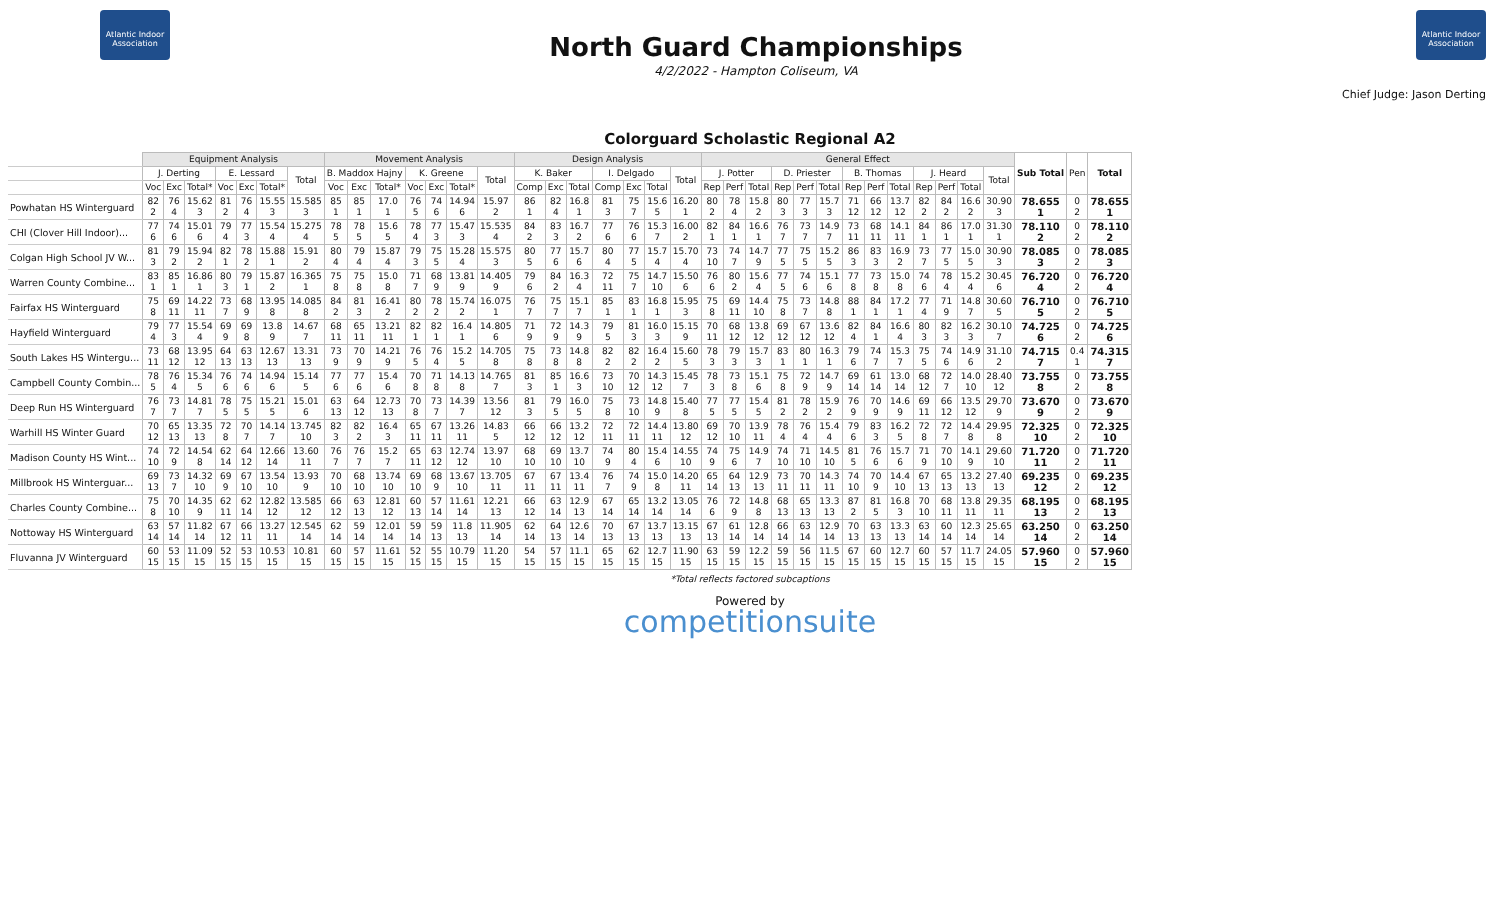Atlantic Indoor Association
North Guard Championships
4/2/2022 - Hampton Coliseum, VA
Atlantic Indoor Association
Chief Judge: Jason Derting
Colorguard Scholastic Regional A2
| | Equipment Analysis | | | | | | | Movement Analysis | | | | | | | Design Analysis | | | | | | | General Effect | | | | | | | | | | | | | Sub Total | Pen | Total |
| | J. Derting | | | E. Lessard | | | Total | B. Maddox Hajny | | | K. Greene | | | Total | K. Baker | | | I. Delgado | | | Total | J. Potter | | | D. Priester | | | B. Thomas | | | J. Heard | | | Total | | | |
| | Voc | Exc | Total* | Voc | Exc | Total* | | Voc | Exc | Total* | Voc | Exc | Total* | | Comp | Exc | Total | Comp | Exc | Total | | Rep | Perf | Total | Rep | Perf | Total | Rep | Perf | Total | Rep | Perf | Total | | | | |
| Powhatan HS Winterguard | 82 2 | 76 4 | 15.62 3 | 81 2 | 76 4 | 15.55 3 | 15.585 3 | 85 1 | 85 1 | 17.0 1 | 76 5 | 74 6 | 14.94 6 | 15.97 2 | 86 1 | 82 4 | 16.8 1 | 81 3 | 75 7 | 15.6 5 | 16.20 1 | 80 2 | 78 4 | 15.8 2 | 80 3 | 77 3 | 15.7 3 | 71 12 | 66 12 | 13.7 12 | 82 2 | 84 2 | 16.6 2 | 30.90 3 | 78.655 1 | 0 2 | 78.655 1 |
| CHI (Clover Hill Indoor)... | 77 6 | 74 6 | 15.01 6 | 79 4 | 77 3 | 15.54 4 | 15.275 4 | 78 5 | 78 5 | 15.6 5 | 78 4 | 77 3 | 15.47 3 | 15.535 4 | 84 2 | 83 3 | 16.7 2 | 77 6 | 76 6 | 15.3 7 | 16.00 2 | 82 1 | 84 1 | 16.6 1 | 76 7 | 73 7 | 14.9 7 | 73 11 | 68 11 | 14.1 11 | 84 1 | 86 1 | 17.0 1 | 31.30 1 | 78.110 2 | 0 2 | 78.110 2 |
| Colgan High School JV W... | 81 3 | 79 2 | 15.94 2 | 82 1 | 78 2 | 15.88 1 | 15.91 2 | 80 4 | 79 4 | 15.87 4 | 79 3 | 75 5 | 15.28 4 | 15.575 3 | 80 5 | 77 6 | 15.7 6 | 80 4 | 77 5 | 15.7 4 | 15.70 4 | 73 10 | 74 7 | 14.7 9 | 77 5 | 75 5 | 15.2 5 | 86 3 | 83 3 | 16.9 2 | 73 7 | 77 5 | 15.0 5 | 30.90 3 | 78.085 3 | 0 2 | 78.085 3 |
| Warren County Combine... | 83 1 | 85 1 | 16.86 1 | 80 3 | 79 1 | 15.87 2 | 16.365 1 | 75 8 | 75 8 | 15.0 8 | 71 7 | 68 9 | 13.81 9 | 14.405 9 | 79 6 | 84 2 | 16.3 4 | 72 11 | 75 7 | 14.7 10 | 15.50 6 | 76 6 | 80 2 | 15.6 4 | 77 5 | 74 6 | 15.1 6 | 77 8 | 73 8 | 15.0 8 | 74 6 | 78 4 | 15.2 4 | 30.45 6 | 76.720 4 | 0 2 | 76.720 4 |
| Fairfax HS Winterguard | 75 8 | 69 11 | 14.22 11 | 73 7 | 68 9 | 13.95 8 | 14.085 8 | 84 2 | 81 3 | 16.41 2 | 80 2 | 78 2 | 15.74 2 | 16.075 1 | 76 7 | 75 7 | 15.1 7 | 85 1 | 83 1 | 16.8 1 | 15.95 3 | 75 8 | 69 11 | 14.4 10 | 75 8 | 73 7 | 14.8 8 | 88 1 | 84 1 | 17.2 1 | 77 4 | 71 9 | 14.8 7 | 30.60 5 | 76.710 5 | 0 2 | 76.710 5 |
| Hayfield Winterguard | 79 4 | 77 3 | 15.54 4 | 69 9 | 69 8 | 13.8 9 | 14.67 7 | 68 11 | 65 11 | 13.21 11 | 82 1 | 82 1 | 16.4 1 | 14.805 6 | 71 9 | 72 9 | 14.3 9 | 79 5 | 81 3 | 16.0 3 | 15.15 9 | 70 11 | 68 12 | 13.8 12 | 69 12 | 67 12 | 13.6 12 | 82 4 | 84 1 | 16.6 4 | 80 3 | 82 3 | 16.2 3 | 30.10 7 | 74.725 6 | 0 2 | 74.725 6 |
| South Lakes HS Wintergu... | 73 11 | 68 12 | 13.95 12 | 64 13 | 63 13 | 12.67 13 | 13.31 13 | 73 9 | 70 9 | 14.21 9 | 76 5 | 76 4 | 15.2 5 | 14.705 8 | 75 8 | 73 8 | 14.8 8 | 82 2 | 82 2 | 16.4 2 | 15.60 5 | 78 3 | 79 3 | 15.7 3 | 83 1 | 80 1 | 16.3 1 | 79 6 | 74 7 | 15.3 7 | 75 5 | 74 6 | 14.9 6 | 31.10 2 | 74.715 7 | 0.4 1 | 74.315 7 |
| Campbell County Combin... | 78 5 | 76 4 | 15.34 5 | 76 6 | 74 6 | 14.94 6 | 15.14 5 | 77 6 | 77 6 | 15.4 6 | 70 8 | 71 8 | 14.13 8 | 14.765 7 | 81 3 | 85 1 | 16.6 3 | 73 10 | 70 12 | 14.3 12 | 15.45 7 | 78 3 | 73 8 | 15.1 6 | 75 8 | 72 9 | 14.7 9 | 69 14 | 61 14 | 13.0 14 | 68 12 | 72 7 | 14.0 10 | 28.40 12 | 73.755 8 | 0 2 | 73.755 8 |
| Deep Run HS Winterguard | 76 7 | 73 7 | 14.81 7 | 78 5 | 75 5 | 15.21 5 | 15.01 6 | 63 13 | 64 12 | 12.73 13 | 70 8 | 73 7 | 14.39 7 | 13.56 12 | 81 3 | 79 5 | 16.0 5 | 75 8 | 73 10 | 14.8 9 | 15.40 8 | 77 5 | 77 5 | 15.4 5 | 81 2 | 78 2 | 15.9 2 | 76 9 | 70 9 | 14.6 9 | 69 11 | 66 12 | 13.5 12 | 29.70 9 | 73.670 9 | 0 2 | 73.670 9 |
| Warhill HS Winter Guard | 70 12 | 65 13 | 13.35 13 | 72 8 | 70 7 | 14.14 7 | 13.745 10 | 82 3 | 82 2 | 16.4 3 | 65 11 | 67 11 | 13.26 11 | 14.83 5 | 66 12 | 66 12 | 13.2 12 | 72 11 | 72 11 | 14.4 11 | 13.80 12 | 69 12 | 70 10 | 13.9 11 | 78 4 | 76 4 | 15.4 4 | 79 6 | 83 3 | 16.2 5 | 72 8 | 72 7 | 14.4 8 | 29.95 8 | 72.325 10 | 0 2 | 72.325 10 |
| Madison County HS Wint... | 74 10 | 72 9 | 14.54 8 | 62 14 | 64 12 | 12.66 14 | 13.60 11 | 76 7 | 76 7 | 15.2 7 | 65 11 | 63 12 | 12.74 12 | 13.97 10 | 68 10 | 69 10 | 13.7 10 | 74 9 | 80 4 | 15.4 6 | 14.55 10 | 74 9 | 75 6 | 14.9 7 | 74 10 | 71 10 | 14.5 10 | 81 5 | 76 6 | 15.7 6 | 71 9 | 70 10 | 14.1 9 | 29.60 10 | 71.720 11 | 0 2 | 71.720 11 |
| Millbrook HS Winterguar... | 69 13 | 73 7 | 14.32 10 | 69 9 | 67 10 | 13.54 10 | 13.93 9 | 70 10 | 68 10 | 13.74 10 | 69 10 | 68 9 | 13.67 10 | 13.705 11 | 67 11 | 67 11 | 13.4 11 | 76 7 | 74 9 | 15.0 8 | 14.20 11 | 65 14 | 64 13 | 12.9 13 | 73 11 | 70 11 | 14.3 11 | 74 10 | 70 9 | 14.4 10 | 67 13 | 65 13 | 13.2 13 | 27.40 13 | 69.235 12 | 0 2 | 69.235 12 |
| Charles County Combine... | 75 8 | 70 10 | 14.35 9 | 62 11 | 62 14 | 12.82 12 | 13.585 12 | 66 12 | 63 13 | 12.81 12 | 60 13 | 57 14 | 11.61 14 | 12.21 13 | 66 12 | 63 14 | 12.9 13 | 67 14 | 65 14 | 13.2 14 | 13.05 14 | 76 6 | 72 9 | 14.8 8 | 68 13 | 65 13 | 13.3 13 | 87 2 | 81 5 | 16.8 3 | 70 10 | 68 11 | 13.8 11 | 29.35 11 | 68.195 13 | 0 2 | 68.195 13 |
| Nottoway HS Winterguard | 63 14 | 57 14 | 11.82 14 | 67 12 | 66 11 | 13.27 11 | 12.545 14 | 62 14 | 59 14 | 12.01 14 | 59 14 | 59 13 | 11.8 13 | 11.905 14 | 62 14 | 64 13 | 12.6 14 | 70 13 | 67 13 | 13.7 13 | 13.15 13 | 67 13 | 61 14 | 12.8 14 | 66 14 | 63 14 | 12.9 14 | 70 13 | 63 13 | 13.3 13 | 63 14 | 60 14 | 12.3 14 | 25.65 14 | 63.250 14 | 0 2 | 63.250 14 |
| Fluvanna JV Winterguard | 60 15 | 53 15 | 11.09 15 | 52 15 | 53 15 | 10.53 15 | 10.81 15 | 60 15 | 57 15 | 11.61 15 | 52 15 | 55 15 | 10.79 15 | 11.20 15 | 54 15 | 57 15 | 11.1 15 | 65 15 | 62 15 | 12.7 15 | 11.90 15 | 63 15 | 59 15 | 12.2 15 | 59 15 | 56 15 | 11.5 15 | 67 15 | 60 15 | 12.7 15 | 60 15 | 57 15 | 11.7 15 | 24.05 15 | 57.960 15 | 0 2 | 57.960 15 |
*Total reflects factored subcaptions
Powered by
competitionsuite